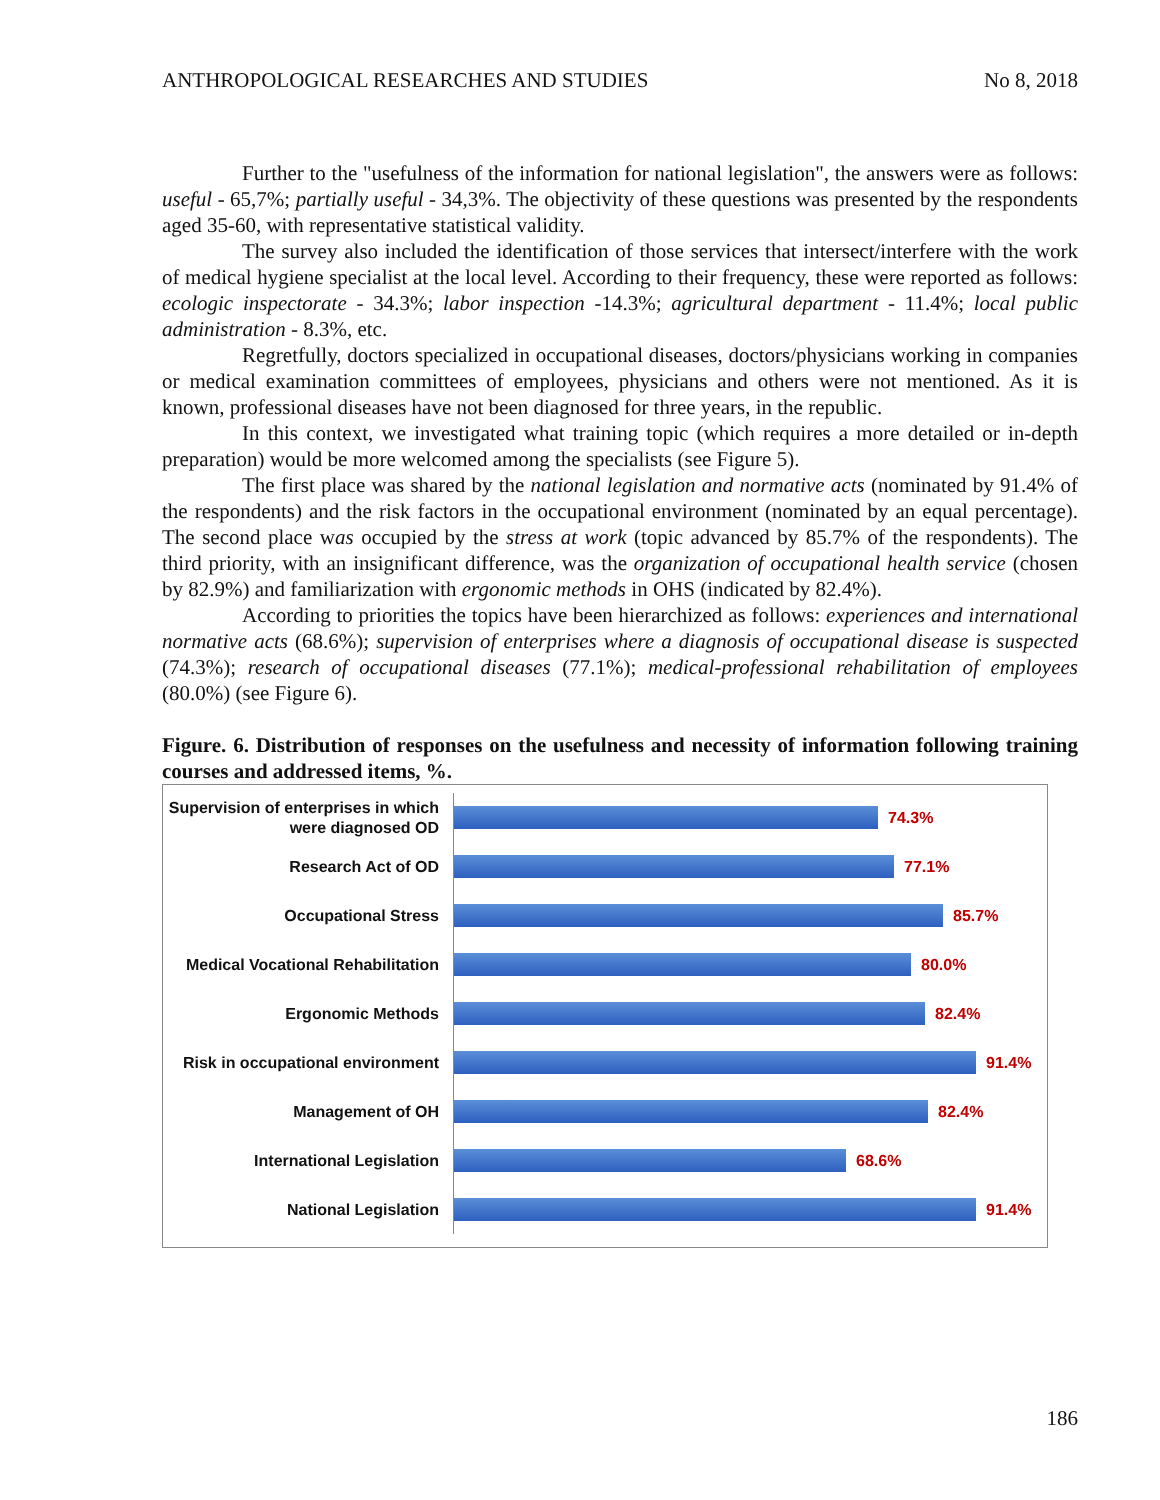ANTHROPOLOGICAL RESEARCHES AND STUDIES No 8, 2018
Further to the "usefulness of the information for national legislation", the answers were as follows: useful - 65,7%; partially useful - 34,3%. The objectivity of these questions was presented by the respondents aged 35-60, with representative statistical validity.
The survey also included the identification of those services that intersect/interfere with the work of medical hygiene specialist at the local level. According to their frequency, these were reported as follows: ecologic inspectorate - 34.3%; labor inspection -14.3%; agricultural department - 11.4%; local public administration - 8.3%, etc.
Regretfully, doctors specialized in occupational diseases, doctors/physicians working in companies or medical examination committees of employees, physicians and others were not mentioned. As it is known, professional diseases have not been diagnosed for three years, in the republic.
In this context, we investigated what training topic (which requires a more detailed or in-depth preparation) would be more welcomed among the specialists (see Figure 5).
The first place was shared by the national legislation and normative acts (nominated by 91.4% of the respondents) and the risk factors in the occupational environment (nominated by an equal percentage). The second place was occupied by the stress at work (topic advanced by 85.7% of the respondents). The third priority, with an insignificant difference, was the organization of occupational health service (chosen by 82.9%) and familiarization with ergonomic methods in OHS (indicated by 82.4%).
According to priorities the topics have been hierarchized as follows: experiences and international normative acts (68.6%); supervision of enterprises where a diagnosis of occupational disease is suspected (74.3%); research of occupational diseases (77.1%); medical-professional rehabilitation of employees (80.0%) (see Figure 6).
Figure. 6. Distribution of responses on the usefulness and necessity of information following training courses and addressed items, %.
Supervision of enterprises in which were diagnosed OD
74.3%
Research Act of OD
77.1%
Occupational Stress
85.7%
Medical Vocational Rehabilitation
80.0%
Ergonomic Methods
82.4%
Risk in occupational environment
91.4%
Management of OH
82.4%
International Legislation
68.6%
National Legislation
91.4%
186